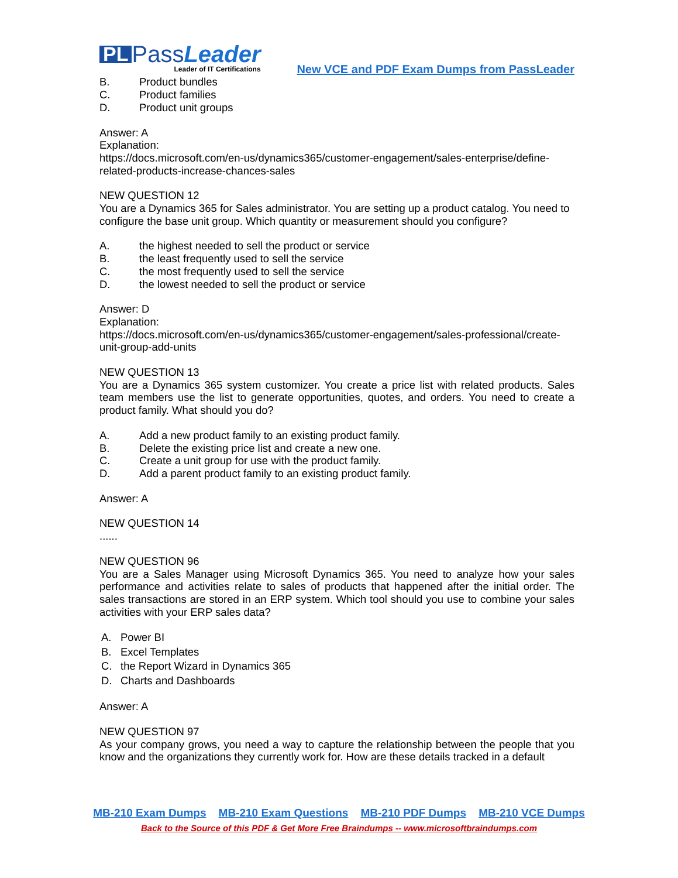PL Pass Leader
Leader of IT Certifications
New VCE and PDF Exam Dumps from PassLeader
B. Product bundles
C. Product families
D. Product unit groups
Answer: A
Explanation:
https://docs.microsoft.com/en-us/dynamics365/customer-engagement/sales-enterprise/define-related-products-increase-chances-sales
NEW QUESTION 12
You are a Dynamics 365 for Sales administrator. You are setting up a product catalog. You need to configure the base unit group. Which quantity or measurement should you configure?
A. the highest needed to sell the product or service
B. the least frequently used to sell the service
C. the most frequently used to sell the service
D. the lowest needed to sell the product or service
Answer: D
Explanation:
https://docs.microsoft.com/en-us/dynamics365/customer-engagement/sales-professional/create-unit-group-add-units
NEW QUESTION 13
You are a Dynamics 365 system customizer. You create a price list with related products. Sales team members use the list to generate opportunities, quotes, and orders. You need to create a product family. What should you do?
A. Add a new product family to an existing product family.
B. Delete the existing price list and create a new one.
C. Create a unit group for use with the product family.
D. Add a parent product family to an existing product family.
Answer: A
NEW QUESTION 14
......
NEW QUESTION 96
You are a Sales Manager using Microsoft Dynamics 365. You need to analyze how your sales performance and activities relate to sales of products that happened after the initial order. The sales transactions are stored in an ERP system. Which tool should you use to combine your sales activities with your ERP sales data?
A. Power BI
B. Excel Templates
C. the Report Wizard in Dynamics 365
D. Charts and Dashboards
Answer: A
NEW QUESTION 97
As your company grows, you need a way to capture the relationship between the people that you know and the organizations they currently work for. How are these details tracked in a default
MB-210 Exam Dumps MB-210 Exam Questions MB-210 PDF Dumps MB-210 VCE Dumps
Back to the Source of this PDF & Get More Free Braindumps -- www.microsoftbraindumps.com